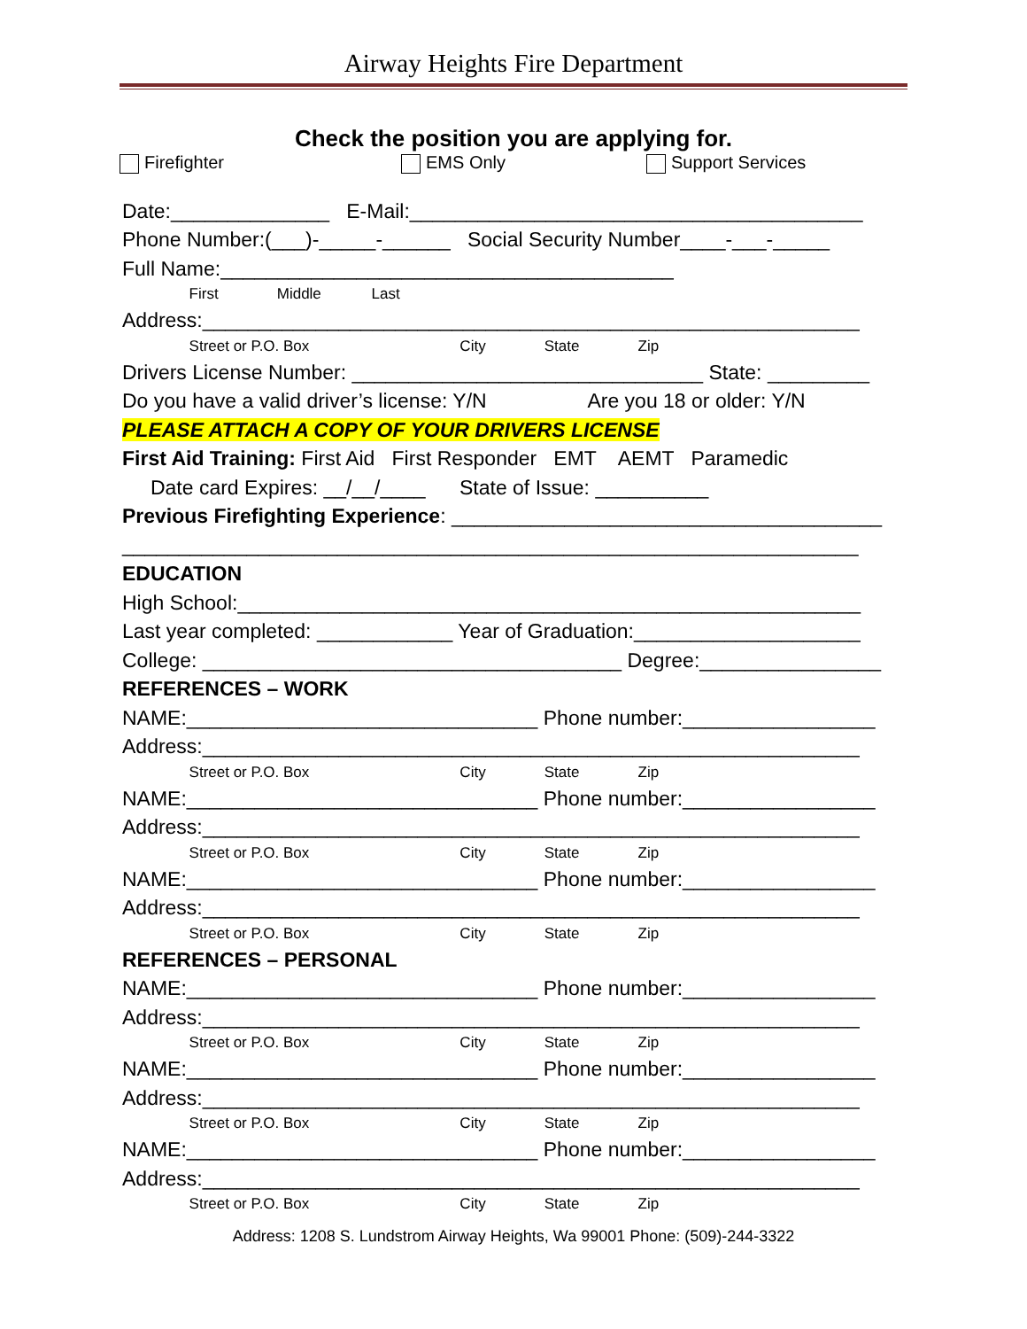Airway Heights Fire Department
Check the position you are applying for.
Firefighter EMS Only Support Services
Date:______________ E-Mail:________________________________________
Phone Number:(___)-_____-______ Social Security Number____-___-_____
Full Name:________________________________________
First Middle Last
Address:__________________________________________________________
Street or P.O. Box City State Zip
Drivers License Number: _______________________________ State: _________
Do you have a valid driver’s license: Y/N Are you 18 or older: Y/N
PLEASE ATTACH A COPY OF YOUR DRIVERS LICENSE
First Aid Training: First Aid First Responder EMT AEMT Paramedic
Date card Expires: __/__/____ State of Issue: __________
Previous Firefighting Experience: ______________________________________
_________________________________________________________________
EDUCATION
High School:_______________________________________________________
Last year completed: ____________ Year of Graduation:____________________
College: _____________________________________ Degree:________________
REFERENCES – WORK
NAME:_______________________________ Phone number:_________________
Address:__________________________________________________________
Street or P.O. Box City State Zip
NAME:_______________________________ Phone number:_________________
Address:__________________________________________________________
Street or P.O. Box City State Zip
NAME:_______________________________ Phone number:_________________
Address:__________________________________________________________
Street or P.O. Box City State Zip
REFERENCES – PERSONAL
NAME:_______________________________ Phone number:_________________
Address:__________________________________________________________
Street or P.O. Box City State Zip
NAME:_______________________________ Phone number:_________________
Address:__________________________________________________________
Street or P.O. Box City State Zip
NAME:_______________________________ Phone number:_________________
Address:__________________________________________________________
Street or P.O. Box City State Zip
Address: 1208 S. Lundstrom Airway Heights, Wa 99001 Phone: (509)-244-3322